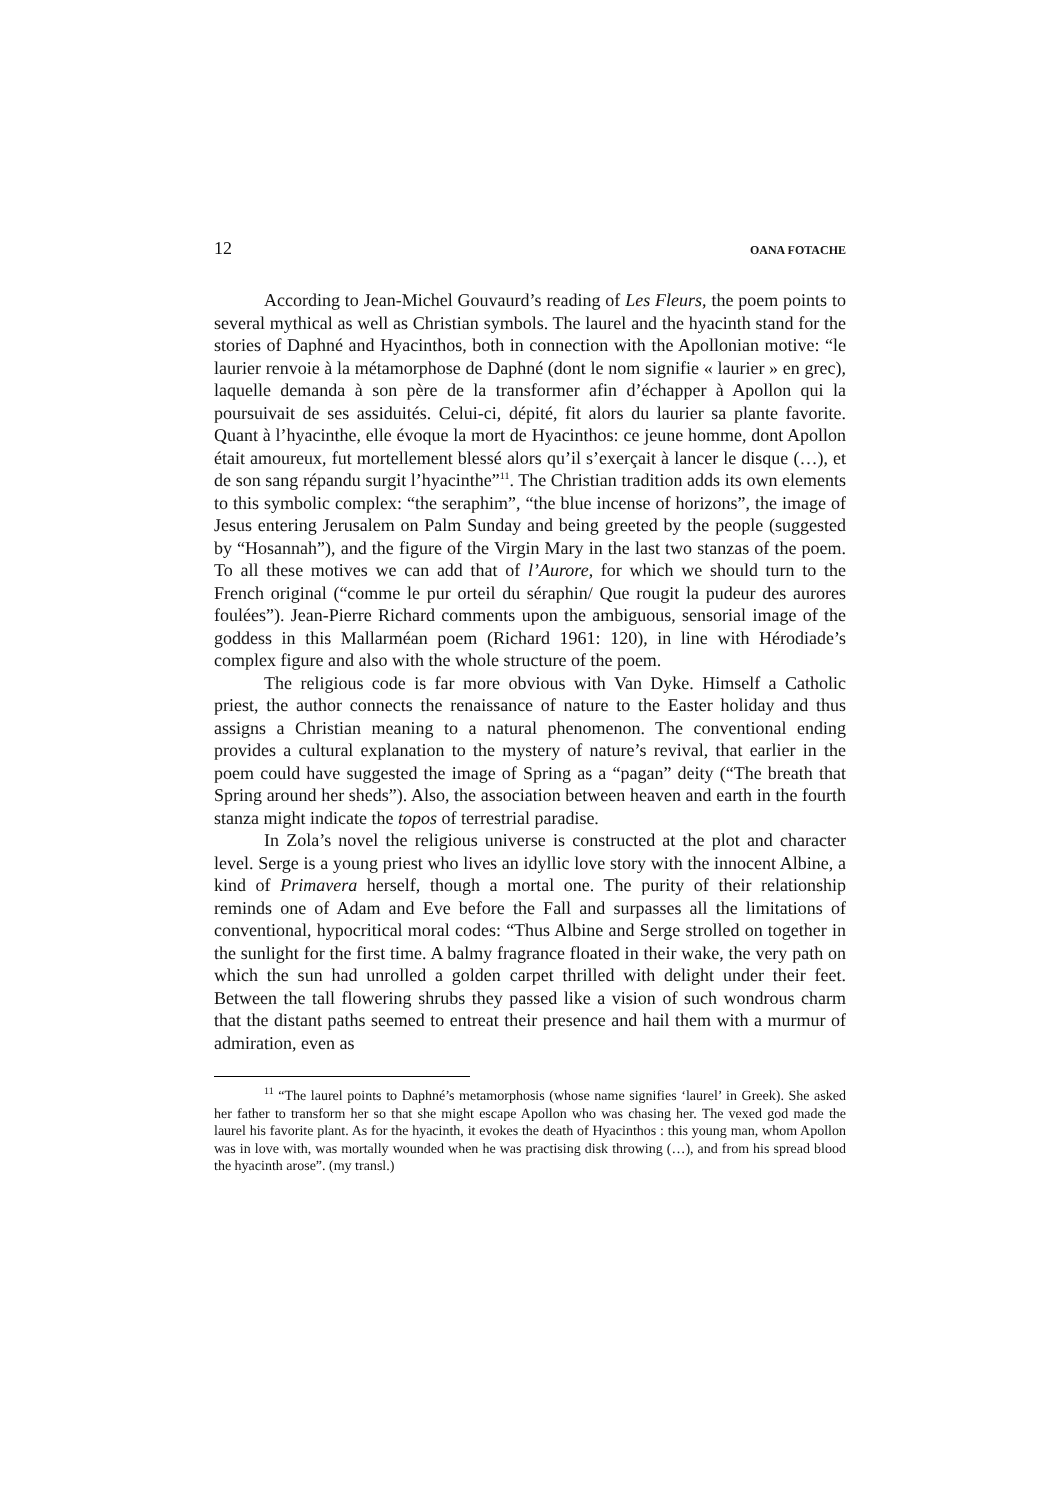12 OANA FOTACHE
According to Jean-Michel Gouvaurd’s reading of Les Fleurs, the poem points to several mythical as well as Christian symbols. The laurel and the hyacinth stand for the stories of Daphné and Hyacinthos, both in connection with the Apollonian motive: “le laurier renvoie à la métamorphose de Daphné (dont le nom signifie « laurier » en grec), laquelle demanda à son père de la transformer afin d’échapper à Apollon qui la poursuivait de ses assiduités. Celui-ci, dépité, fit alors du laurier sa plante favorite. Quant à l’hyacinthe, elle évoque la mort de Hyacinthos: ce jeune homme, dont Apollon était amoureux, fut mortellement blessé alors qu’il s’exerçait à lancer le disque (…), et de son sang répandu surgit l’hyacinthe”<sup>11</sup>. The Christian tradition adds its own elements to this symbolic complex: “the seraphim”, “the blue incense of horizons”, the image of Jesus entering Jerusalem on Palm Sunday and being greeted by the people (suggested by “Hosannah”), and the figure of the Virgin Mary in the last two stanzas of the poem. To all these motives we can add that of l’Aurore, for which we should turn to the French original (“comme le pur orteil du séraphin/ Que rougit la pudeur des aurores foulées”). Jean-Pierre Richard comments upon the ambiguous, sensorial image of the goddess in this Mallarméan poem (Richard 1961: 120), in line with Hérodiade’s complex figure and also with the whole structure of the poem.
The religious code is far more obvious with Van Dyke. Himself a Catholic priest, the author connects the renaissance of nature to the Easter holiday and thus assigns a Christian meaning to a natural phenomenon. The conventional ending provides a cultural explanation to the mystery of nature’s revival, that earlier in the poem could have suggested the image of Spring as a “pagan” deity (“The breath that Spring around her sheds”). Also, the association between heaven and earth in the fourth stanza might indicate the topos of terrestrial paradise.
In Zola’s novel the religious universe is constructed at the plot and character level. Serge is a young priest who lives an idyllic love story with the innocent Albine, a kind of Primavera herself, though a mortal one. The purity of their relationship reminds one of Adam and Eve before the Fall and surpasses all the limitations of conventional, hypocritical moral codes: “Thus Albine and Serge strolled on together in the sunlight for the first time. A balmy fragrance floated in their wake, the very path on which the sun had unrolled a golden carpet thrilled with delight under their feet. Between the tall flowering shrubs they passed like a vision of such wondrous charm that the distant paths seemed to entreat their presence and hail them with a murmur of admiration, even as
<sup>11</sup> “The laurel points to Daphné’s metamorphosis (whose name signifies ‘laurel’ in Greek). She asked her father to transform her so that she might escape Apollon who was chasing her. The vexed god made the laurel his favorite plant. As for the hyacinth, it evokes the death of Hyacinthos : this young man, whom Apollon was in love with, was mortally wounded when he was practising disk throwing (…), and from his spread blood the hyacinth arose”. (my transl.)